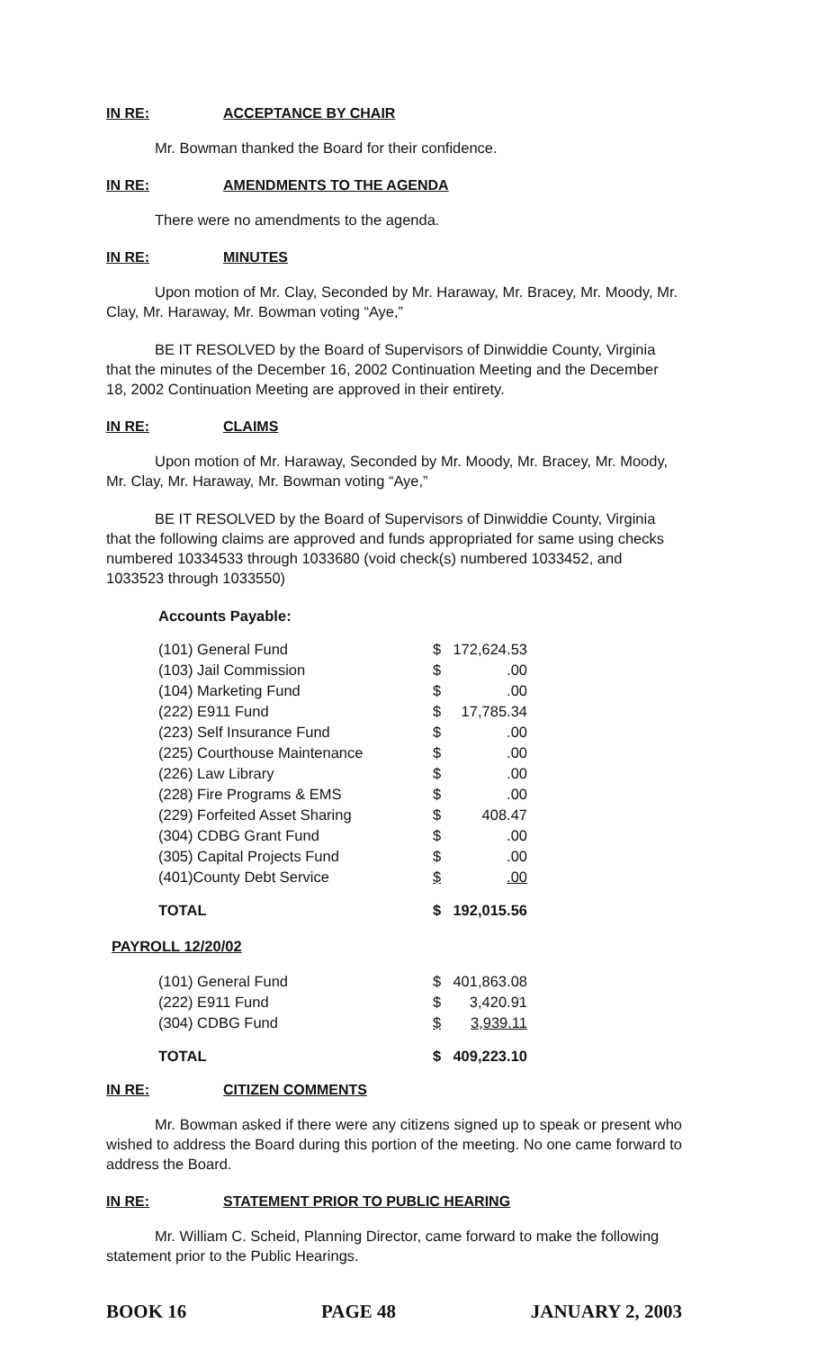IN RE: ACCEPTANCE BY CHAIR
Mr. Bowman thanked the Board for their confidence.
IN RE: AMENDMENTS TO THE AGENDA
There were no amendments to the agenda.
IN RE: MINUTES
Upon motion of Mr. Clay, Seconded by Mr. Haraway, Mr. Bracey, Mr. Moody, Mr. Clay, Mr. Haraway, Mr. Bowman voting “Aye,”
BE IT RESOLVED by the Board of Supervisors of Dinwiddie County, Virginia that the minutes of the December 16, 2002 Continuation Meeting and the December 18, 2002 Continuation Meeting are approved in their entirety.
IN RE: CLAIMS
Upon motion of Mr. Haraway, Seconded by Mr. Moody, Mr. Bracey, Mr. Moody, Mr. Clay, Mr. Haraway, Mr. Bowman voting “Aye,”
BE IT RESOLVED by the Board of Supervisors of Dinwiddie County, Virginia that the following claims are approved and funds appropriated for same using checks numbered 10334533 through 1033680 (void check(s) numbered 1033452, and 1033523 through 1033550)
Accounts Payable:
| (101) General Fund | $ | 172,624.53 |
| (103) Jail Commission | $ | .00 |
| (104) Marketing Fund | $ | .00 |
| (222) E911 Fund | $ | 17,785.34 |
| (223) Self Insurance Fund | $ | .00 |
| (225) Courthouse Maintenance | $ | .00 |
| (226) Law Library | $ | .00 |
| (228) Fire Programs & EMS | $ | .00 |
| (229) Forfeited Asset Sharing | $ | 408.47 |
| (304) CDBG Grant Fund | $ | .00 |
| (305) Capital Projects Fund | $ | .00 |
| (401)County Debt Service | $ | .00 |
| TOTAL | $ | 192,015.56 |
PAYROLL 12/20/02
| (101) General Fund | $ | 401,863.08 |
| (222) E911 Fund | $ | 3,420.91 |
| (304) CDBG Fund | $ | 3,939.11 |
| TOTAL | $ | 409,223.10 |
IN RE: CITIZEN COMMENTS
Mr. Bowman asked if there were any citizens signed up to speak or present who wished to address the Board during this portion of the meeting. No one came forward to address the Board.
IN RE: STATEMENT PRIOR TO PUBLIC HEARING
Mr. William C. Scheid, Planning Director, came forward to make the following statement prior to the Public Hearings.
BOOK 16 PAGE 48 JANUARY 2, 2003